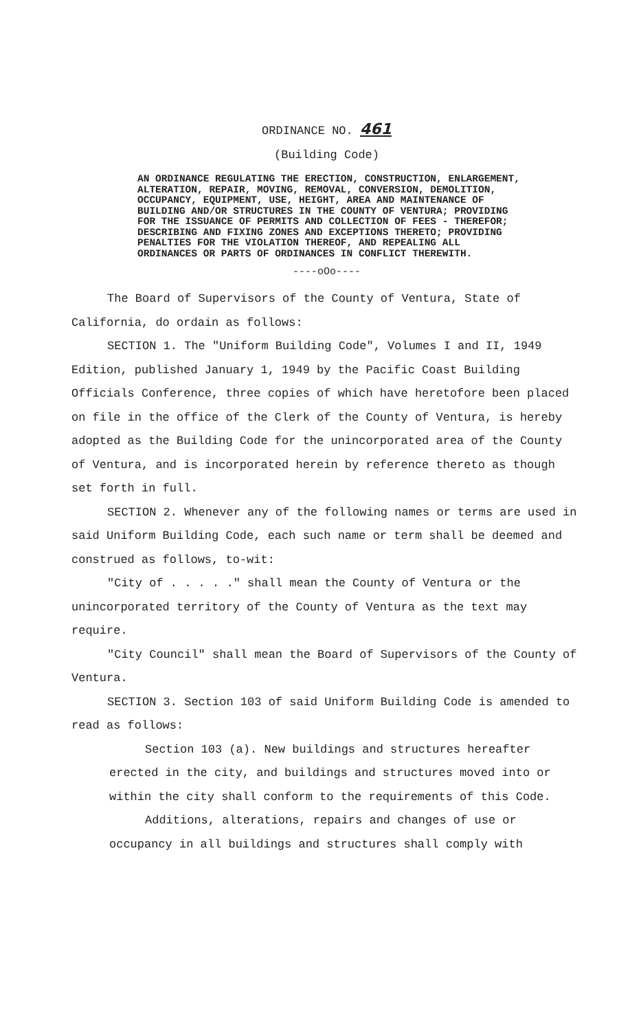ORDINANCE NO. 461
(Building Code)
AN ORDINANCE REGULATING THE ERECTION, CONSTRUCTION, ENLARGEMENT, ALTERATION, REPAIR, MOVING, REMOVAL, CONVERSION, DEMOLITION, OCCUPANCY, EQUIPMENT, USE, HEIGHT, AREA AND MAINTENANCE OF BUILDING AND/OR STRUCTURES IN THE COUNTY OF VENTURA; PROVIDING FOR THE ISSUANCE OF PERMITS AND COLLECTION OF FEES - THEREFOR; DESCRIBING AND FIXING ZONES AND EXCEPTIONS THERETO; PROVIDING PENALTIES FOR THE VIOLATION THEREOF, AND REPEALING ALL ORDINANCES OR PARTS OF ORDINANCES IN CONFLICT THEREWITH.
----oOo----
The Board of Supervisors of the County of Ventura, State of California, do ordain as follows:
SECTION 1. The "Uniform Building Code", Volumes I and II, 1949 Edition, published January 1, 1949 by the Pacific Coast Building Officials Conference, three copies of which have heretofore been placed on file in the office of the Clerk of the County of Ventura, is hereby adopted as the Building Code for the unincorporated area of the County of Ventura, and is incorporated herein by reference thereto as though set forth in full.
SECTION 2. Whenever any of the following names or terms are used in said Uniform Building Code, each such name or term shall be deemed and construed as follows, to-wit:
"City of . . . . ." shall mean the County of Ventura or the unincorporated territory of the County of Ventura as the text may require.
"City Council" shall mean the Board of Supervisors of the County of Ventura.
SECTION 3. Section 103 of said Uniform Building Code is amended to read as follows:
Section 103 (a). New buildings and structures hereafter erected in the city, and buildings and structures moved into or within the city shall conform to the requirements of this Code.
Additions, alterations, repairs and changes of use or occupancy in all buildings and structures shall comply with